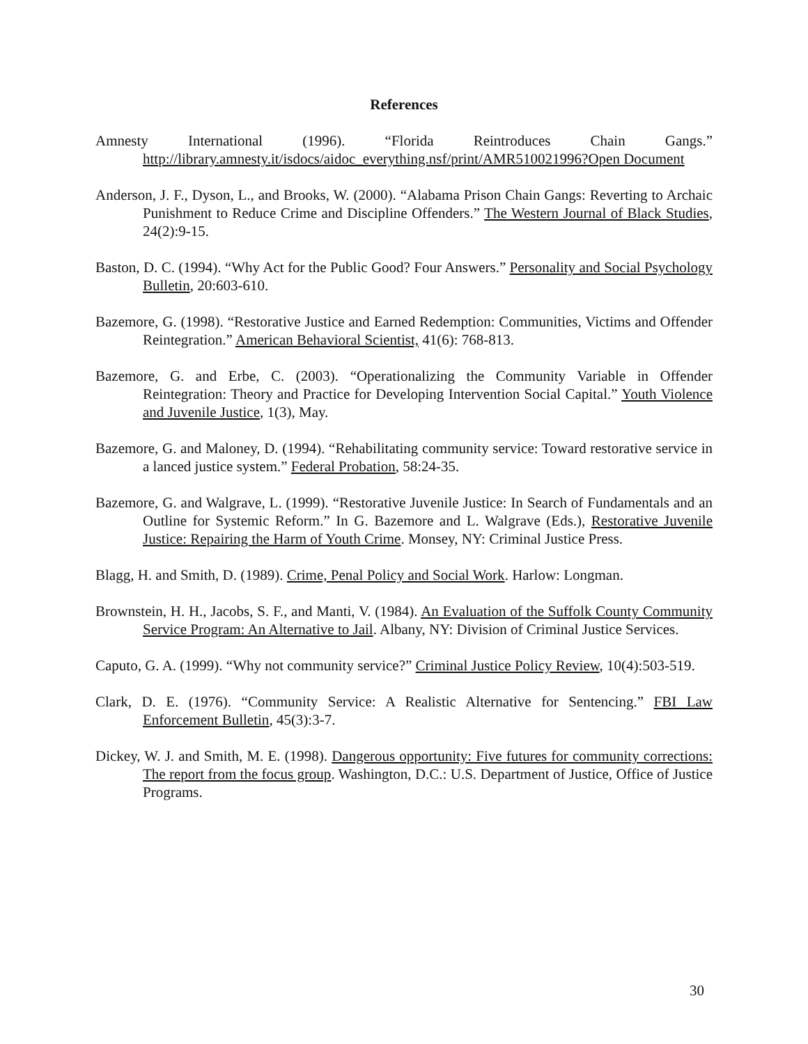References
Amnesty International (1996). “Florida Reintroduces Chain Gangs.” http://library.amnesty.it/isdocs/aidoc_everything.nsf/print/AMR510021996?Open Document
Anderson, J. F., Dyson, L., and Brooks, W. (2000). “Alabama Prison Chain Gangs: Reverting to Archaic Punishment to Reduce Crime and Discipline Offenders.” The Western Journal of Black Studies, 24(2):9-15.
Baston, D. C. (1994). “Why Act for the Public Good? Four Answers.” Personality and Social Psychology Bulletin, 20:603-610.
Bazemore, G. (1998). “Restorative Justice and Earned Redemption: Communities, Victims and Offender Reintegration.” American Behavioral Scientist, 41(6): 768-813.
Bazemore, G. and Erbe, C. (2003). “Operationalizing the Community Variable in Offender Reintegration: Theory and Practice for Developing Intervention Social Capital.” Youth Violence and Juvenile Justice, 1(3), May.
Bazemore, G. and Maloney, D. (1994). “Rehabilitating community service: Toward restorative service in a lanced justice system.” Federal Probation, 58:24-35.
Bazemore, G. and Walgrave, L. (1999). “Restorative Juvenile Justice: In Search of Fundamentals and an Outline for Systemic Reform.” In G. Bazemore and L. Walgrave (Eds.), Restorative Juvenile Justice: Repairing the Harm of Youth Crime. Monsey, NY: Criminal Justice Press.
Blagg, H. and Smith, D. (1989). Crime, Penal Policy and Social Work. Harlow: Longman.
Brownstein, H. H., Jacobs, S. F., and Manti, V. (1984). An Evaluation of the Suffolk County Community Service Program: An Alternative to Jail. Albany, NY: Division of Criminal Justice Services.
Caputo, G. A. (1999). “Why not community service?” Criminal Justice Policy Review, 10(4):503-519.
Clark, D. E. (1976). “Community Service: A Realistic Alternative for Sentencing.” FBI Law Enforcement Bulletin, 45(3):3-7.
Dickey, W. J. and Smith, M. E. (1998). Dangerous opportunity: Five futures for community corrections: The report from the focus group. Washington, D.C.: U.S. Department of Justice, Office of Justice Programs.
30